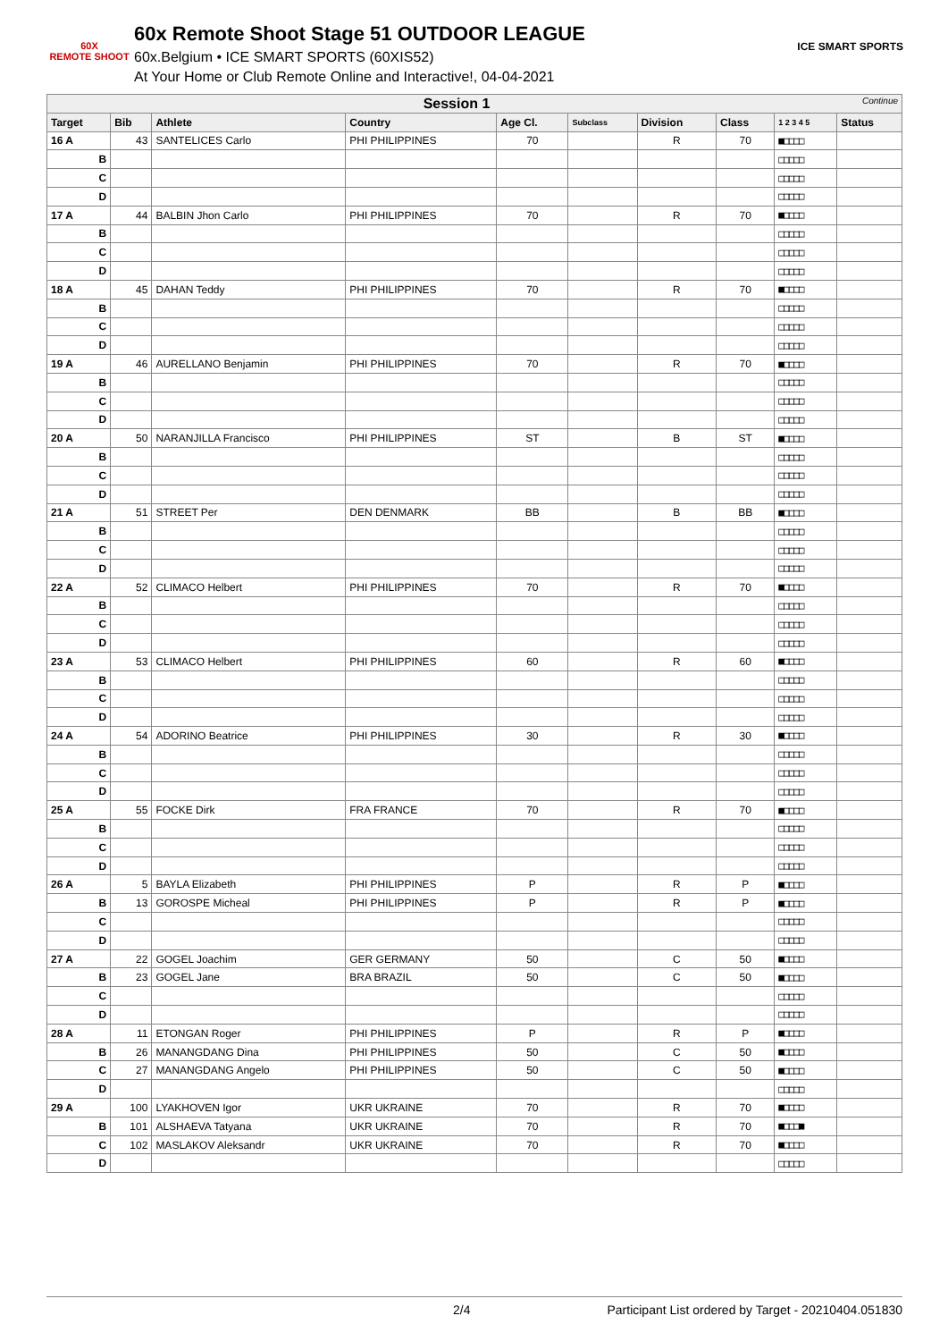60X
REMOTE SHOOT
60x Remote Shoot Stage 51 OUTDOOR LEAGUE
60x.Belgium • ICE SMART SPORTS (60XIS52)
At Your Home or Club Remote Online and Interactive!, 04-04-2021
ICE SMART SPORTS
| Session 1 Continue | | | | | | | | | |
| --- | --- | --- | --- | --- | --- | --- | --- | --- | --- |
| Target | Bib | Athlete | Country | Age Cl. | Subclass | Division | Class | 1 2 3 4 5 | Status |
| 16 A | 43 | SANTELICES Carlo | PHI PHILIPPINES | 70 | | R | 70 | ■□□□□ | |
| B | | | | | | | | □□□□□ | |
| C | | | | | | | | □□□□□ | |
| D | | | | | | | | □□□□□ | |
| 17 A | 44 | BALBIN Jhon Carlo | PHI PHILIPPINES | 70 | | R | 70 | ■□□□□ | |
| B | | | | | | | | □□□□□ | |
| C | | | | | | | | □□□□□ | |
| D | | | | | | | | □□□□□ | |
| 18 A | 45 | DAHAN Teddy | PHI PHILIPPINES | 70 | | R | 70 | ■□□□□ | |
| B | | | | | | | | □□□□□ | |
| C | | | | | | | | □□□□□ | |
| D | | | | | | | | □□□□□ | |
| 19 A | 46 | AURELLANO Benjamin | PHI PHILIPPINES | 70 | | R | 70 | ■□□□□ | |
| B | | | | | | | | □□□□□ | |
| C | | | | | | | | □□□□□ | |
| D | | | | | | | | □□□□□ | |
| 20 A | 50 | NARANJILLA Francisco | PHI PHILIPPINES | ST | | B | ST | ■□□□□ | |
| B | | | | | | | | □□□□□ | |
| C | | | | | | | | □□□□□ | |
| D | | | | | | | | □□□□□ | |
| 21 A | 51 | STREET Per | DEN DENMARK | BB | | B | BB | ■□□□□ | |
| B | | | | | | | | □□□□□ | |
| C | | | | | | | | □□□□□ | |
| D | | | | | | | | □□□□□ | |
| 22 A | 52 | CLIMACO Helbert | PHI PHILIPPINES | 70 | | R | 70 | ■□□□□ | |
| B | | | | | | | | □□□□□ | |
| C | | | | | | | | □□□□□ | |
| D | | | | | | | | □□□□□ | |
| 23 A | 53 | CLIMACO Helbert | PHI PHILIPPINES | 60 | | R | 60 | ■□□□□ | |
| B | | | | | | | | □□□□□ | |
| C | | | | | | | | □□□□□ | |
| D | | | | | | | | □□□□□ | |
| 24 A | 54 | ADORINO Beatrice | PHI PHILIPPINES | 30 | | R | 30 | ■□□□□ | |
| B | | | | | | | | □□□□□ | |
| C | | | | | | | | □□□□□ | |
| D | | | | | | | | □□□□□ | |
| 25 A | 55 | FOCKE Dirk | FRA FRANCE | 70 | | R | 70 | ■□□□□ | |
| B | | | | | | | | □□□□□ | |
| C | | | | | | | | □□□□□ | |
| D | | | | | | | | □□□□□ | |
| 26 A | 5 | BAYLA Elizabeth | PHI PHILIPPINES | P | | R | P | ■□□□□ | |
| B | 13 | GOROSPE Micheal | PHI PHILIPPINES | P | | R | P | ■□□□□ | |
| C | | | | | | | | □□□□□ | |
| D | | | | | | | | □□□□□ | |
| 27 A | 22 | GOGEL Joachim | GER GERMANY | 50 | | C | 50 | ■□□□□ | |
| B | 23 | GOGEL Jane | BRA BRAZIL | 50 | | C | 50 | ■□□□□ | |
| C | | | | | | | | □□□□□ | |
| D | | | | | | | | □□□□□ | |
| 28 A | 11 | ETONGAN Roger | PHI PHILIPPINES | P | | R | P | ■□□□□ | |
| B | 26 | MANANGDANG Dina | PHI PHILIPPINES | 50 | | C | 50 | ■□□□□ | |
| C | 27 | MANANGDANG Angelo | PHI PHILIPPINES | 50 | | C | 50 | ■□□□□ | |
| D | | | | | | | | □□□□□ | |
| 29 A | 100 | LYAKHOVEN Igor | UKR UKRAINE | 70 | | R | 70 | ■□□□□ | |
| B | 101 | ALSHAEVA Tatyana | UKR UKRAINE | 70 | | R | 70 | ■□□□■ | |
| C | 102 | MASLAKOV Aleksandr | UKR UKRAINE | 70 | | R | 70 | ■□□□□ | |
| D | | | | | | | | □□□□□ | |
2/4 Participant List ordered by Target - 20210404.051830